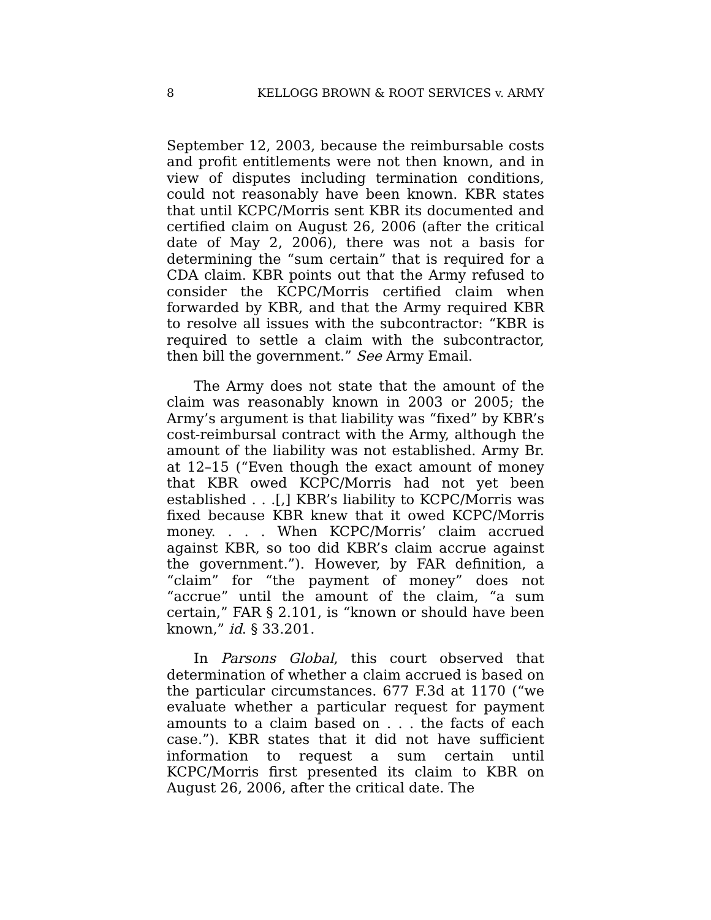8 KELLOGG BROWN & ROOT SERVICES v. ARMY
September 12, 2003, because the reimbursable costs and profit entitlements were not then known, and in view of disputes including termination conditions, could not reasonably have been known. KBR states that until KCPC/Morris sent KBR its documented and certified claim on August 26, 2006 (after the critical date of May 2, 2006), there was not a basis for determining the “sum certain” that is required for a CDA claim. KBR points out that the Army refused to consider the KCPC/Morris certified claim when forwarded by KBR, and that the Army required KBR to resolve all issues with the subcontractor: “KBR is required to settle a claim with the subcontractor, then bill the government.” See Army Email.
The Army does not state that the amount of the claim was reasonably known in 2003 or 2005; the Army’s argument is that liability was “fixed” by KBR’s cost-reimbursal contract with the Army, although the amount of the liability was not established. Army Br. at 12–15 (“Even though the exact amount of money that KBR owed KCPC/Morris had not yet been established . . .[,] KBR’s liability to KCPC/Morris was fixed because KBR knew that it owed KCPC/Morris money. . . . When KCPC/Morris’ claim accrued against KBR, so too did KBR’s claim accrue against the government.”). However, by FAR definition, a “claim” for “the payment of money” does not “accrue” until the amount of the claim, “a sum certain,” FAR § 2.101, is “known or should have been known,” id. § 33.201.
In Parsons Global, this court observed that determination of whether a claim accrued is based on the particular circumstances. 677 F.3d at 1170 (“we evaluate whether a particular request for payment amounts to a claim based on . . . the facts of each case.”). KBR states that it did not have sufficient information to request a sum certain until KCPC/Morris first presented its claim to KBR on August 26, 2006, after the critical date. The